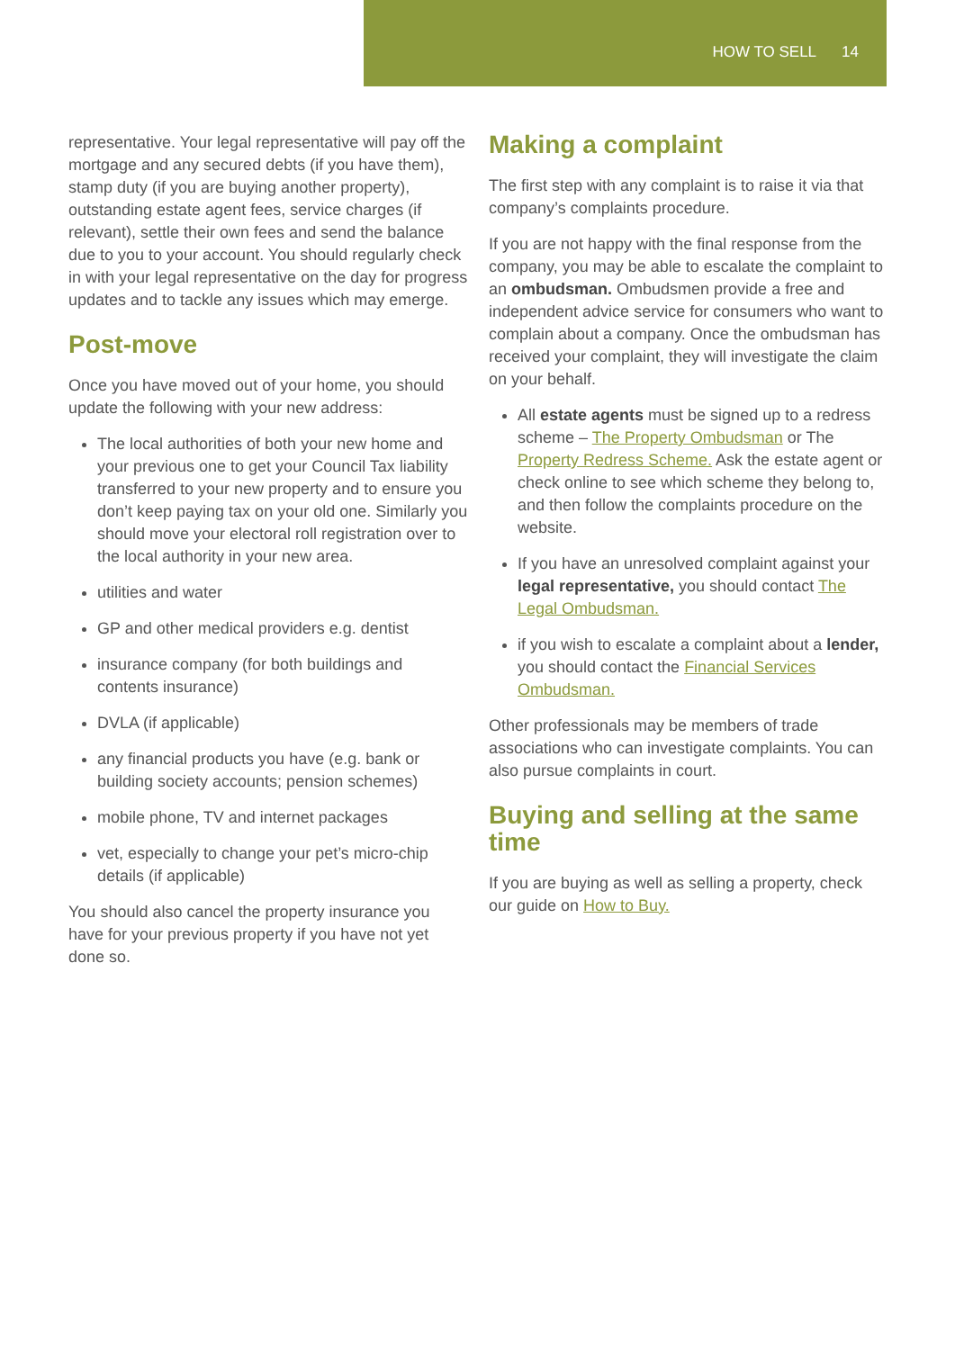HOW TO SELL 14
representative. Your legal representative will pay off the mortgage and any secured debts (if you have them), stamp duty (if you are buying another property), outstanding estate agent fees, service charges (if relevant), settle their own fees and send the balance due to you to your account. You should regularly check in with your legal representative on the day for progress updates and to tackle any issues which may emerge.
Post-move
Once you have moved out of your home, you should update the following with your new address:
The local authorities of both your new home and your previous one to get your Council Tax liability transferred to your new property and to ensure you don’t keep paying tax on your old one. Similarly you should move your electoral roll registration over to the local authority in your new area.
utilities and water
GP and other medical providers e.g. dentist
insurance company (for both buildings and contents insurance)
DVLA (if applicable)
any financial products you have (e.g. bank or building society accounts; pension schemes)
mobile phone, TV and internet packages
vet, especially to change your pet’s micro-chip details (if applicable)
You should also cancel the property insurance you have for your previous property if you have not yet done so.
Making a complaint
The first step with any complaint is to raise it via that company’s complaints procedure.
If you are not happy with the final response from the company, you may be able to escalate the complaint to an ombudsman. Ombudsmen provide a free and independent advice service for consumers who want to complain about a company. Once the ombudsman has received your complaint, they will investigate the claim on your behalf.
All estate agents must be signed up to a redress scheme – The Property Ombudsman or The Property Redress Scheme. Ask the estate agent or check online to see which scheme they belong to, and then follow the complaints procedure on the website.
If you have an unresolved complaint against your legal representative, you should contact The Legal Ombudsman.
if you wish to escalate a complaint about a lender, you should contact the Financial Services Ombudsman.
Other professionals may be members of trade associations who can investigate complaints. You can also pursue complaints in court.
Buying and selling at the same time
If you are buying as well as selling a property, check our guide on How to Buy.